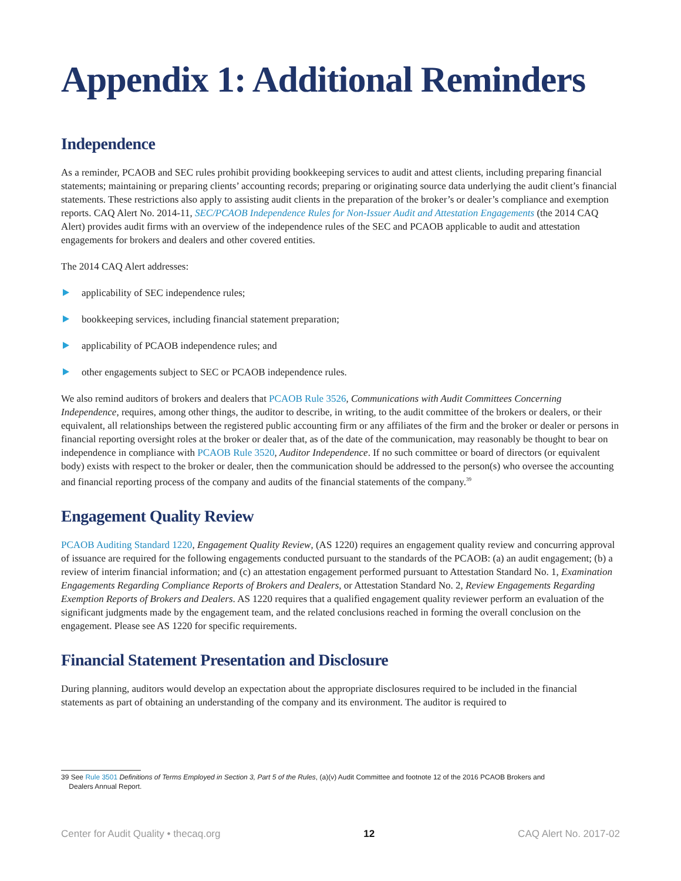Appendix 1: Additional Reminders
Independence
As a reminder, PCAOB and SEC rules prohibit providing bookkeeping services to audit and attest clients, including preparing financial statements; maintaining or preparing clients’ accounting records; preparing or originating source data underlying the audit client’s financial statements. These restrictions also apply to assisting audit clients in the preparation of the broker’s or dealer’s compliance and exemption reports. CAQ Alert No. 2014-11, SEC/PCAOB Independence Rules for Non-Issuer Audit and Attestation Engagements (the 2014 CAQ Alert) provides audit firms with an overview of the independence rules of the SEC and PCAOB applicable to audit and attestation engagements for brokers and dealers and other covered entities.
The 2014 CAQ Alert addresses:
applicability of SEC independence rules;
bookkeeping services, including financial statement preparation;
applicability of PCAOB independence rules; and
other engagements subject to SEC or PCAOB independence rules.
We also remind auditors of brokers and dealers that PCAOB Rule 3526, Communications with Audit Committees Concerning Independence, requires, among other things, the auditor to describe, in writing, to the audit committee of the brokers or dealers, or their equivalent, all relationships between the registered public accounting firm or any affiliates of the firm and the broker or dealer or persons in financial reporting oversight roles at the broker or dealer that, as of the date of the communication, may reasonably be thought to bear on independence in compliance with PCAOB Rule 3520, Auditor Independence. If no such committee or board of directors (or equivalent body) exists with respect to the broker or dealer, then the communication should be addressed to the person(s) who oversee the accounting and financial reporting process of the company and audits of the financial statements of the company.<sup>39</sup>
Engagement Quality Review
PCAOB Auditing Standard 1220, Engagement Quality Review, (AS 1220) requires an engagement quality review and concurring approval of issuance are required for the following engagements conducted pursuant to the standards of the PCAOB: (a) an audit engagement; (b) a review of interim financial information; and (c) an attestation engagement performed pursuant to Attestation Standard No. 1, Examination Engagements Regarding Compliance Reports of Brokers and Dealers, or Attestation Standard No. 2, Review Engagements Regarding Exemption Reports of Brokers and Dealers. AS 1220 requires that a qualified engagement quality reviewer perform an evaluation of the significant judgments made by the engagement team, and the related conclusions reached in forming the overall conclusion on the engagement. Please see AS 1220 for specific requirements.
Financial Statement Presentation and Disclosure
During planning, auditors would develop an expectation about the appropriate disclosures required to be included in the financial statements as part of obtaining an understanding of the company and its environment. The auditor is required to
39 See Rule 3501 Definitions of Terms Employed in Section 3, Part 5 of the Rules, (a)(v) Audit Committee and footnote 12 of the 2016 PCAOB Brokers and
Dealers Annual Report.
Center for Audit Quality • thecaq.org 12 CAQ Alert No. 2017-02